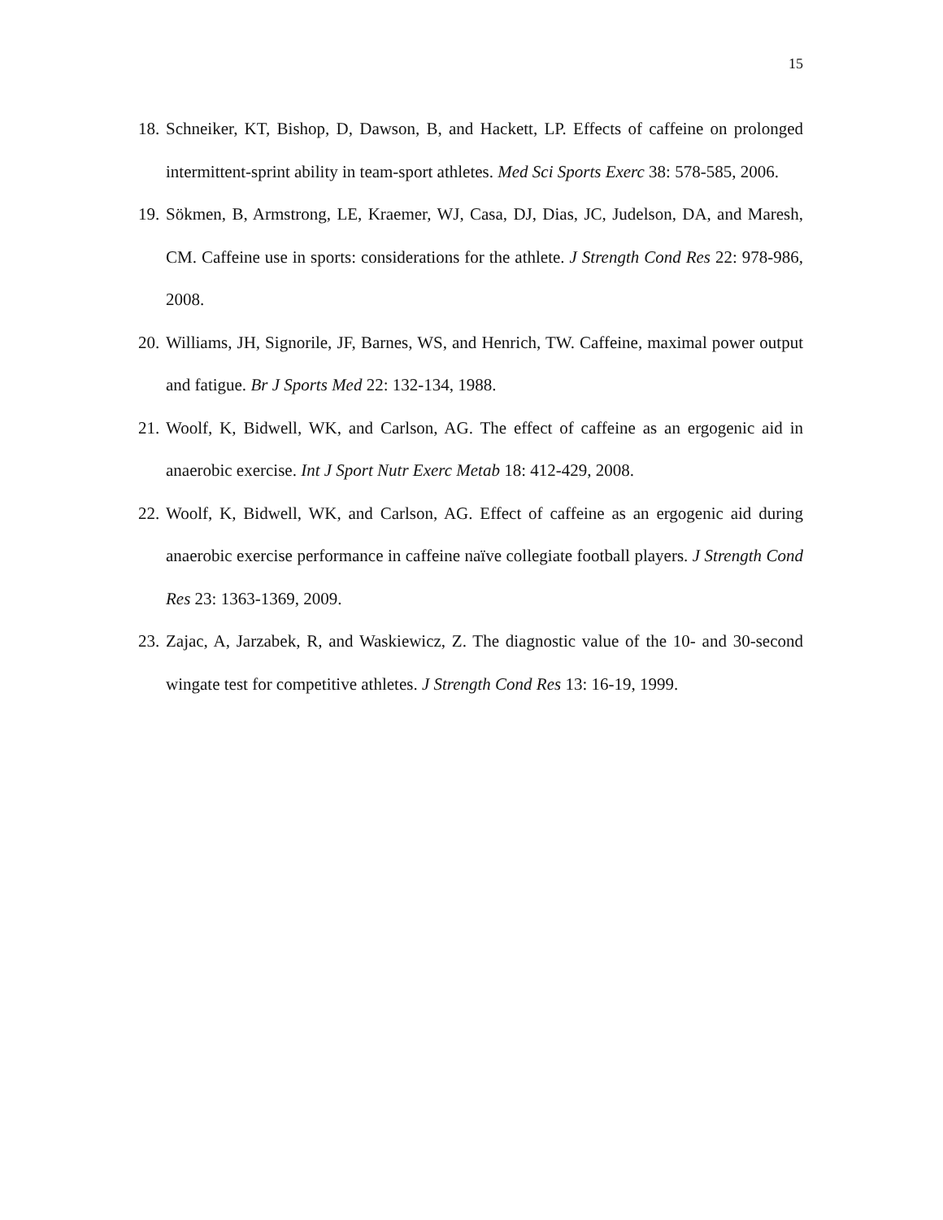15
18. Schneiker, KT, Bishop, D, Dawson, B, and Hackett, LP. Effects of caffeine on prolonged intermittent-sprint ability in team-sport athletes. Med Sci Sports Exerc 38: 578-585, 2006.
19. Sökmen, B, Armstrong, LE, Kraemer, WJ, Casa, DJ, Dias, JC, Judelson, DA, and Maresh, CM. Caffeine use in sports: considerations for the athlete. J Strength Cond Res 22: 978-986, 2008.
20. Williams, JH, Signorile, JF, Barnes, WS, and Henrich, TW. Caffeine, maximal power output and fatigue. Br J Sports Med 22: 132-134, 1988.
21. Woolf, K, Bidwell, WK, and Carlson, AG. The effect of caffeine as an ergogenic aid in anaerobic exercise. Int J Sport Nutr Exerc Metab 18: 412-429, 2008.
22. Woolf, K, Bidwell, WK, and Carlson, AG. Effect of caffeine as an ergogenic aid during anaerobic exercise performance in caffeine naïve collegiate football players. J Strength Cond Res 23: 1363-1369, 2009.
23. Zajac, A, Jarzabek, R, and Waskiewicz, Z. The diagnostic value of the 10- and 30-second wingate test for competitive athletes. J Strength Cond Res 13: 16-19, 1999.